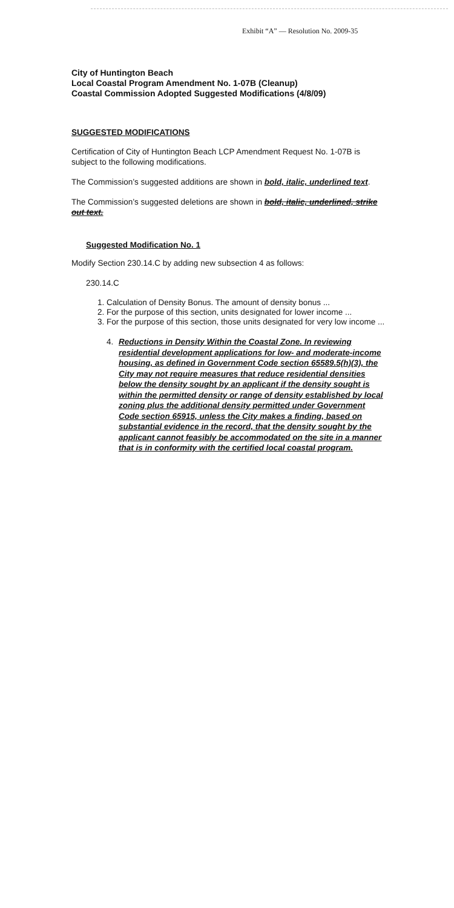Exhibit “A” — Resolution No. 2009-35
City of Huntington Beach
Local Coastal Program Amendment No. 1-07B (Cleanup)
Coastal Commission Adopted Suggested Modifications (4/8/09)
SUGGESTED MODIFICATIONS
Certification of City of Huntington Beach LCP Amendment Request No. 1-07B is subject to the following modifications.
The Commission’s suggested additions are shown in bold, italic, underlined text.
The Commission’s suggested deletions are shown in bold, italic, underlined, strike out text.
Suggested Modification No. 1
Modify Section 230.14.C by adding new subsection 4 as follows:
230.14.C
1. Calculation of Density Bonus. The amount of density bonus ...
2. For the purpose of this section, units designated for lower income ...
3. For the purpose of this section, those units designated for very low income ...
4. Reductions in Density Within the Coastal Zone. In reviewing residential development applications for low- and moderate-income housing, as defined in Government Code section 65589.5(h)(3), the City may not require measures that reduce residential densities below the density sought by an applicant if the density sought is within the permitted density or range of density established by local zoning plus the additional density permitted under Government Code section 65915, unless the City makes a finding, based on substantial evidence in the record, that the density sought by the applicant cannot feasibly be accommodated on the site in a manner that is in conformity with the certified local coastal program.